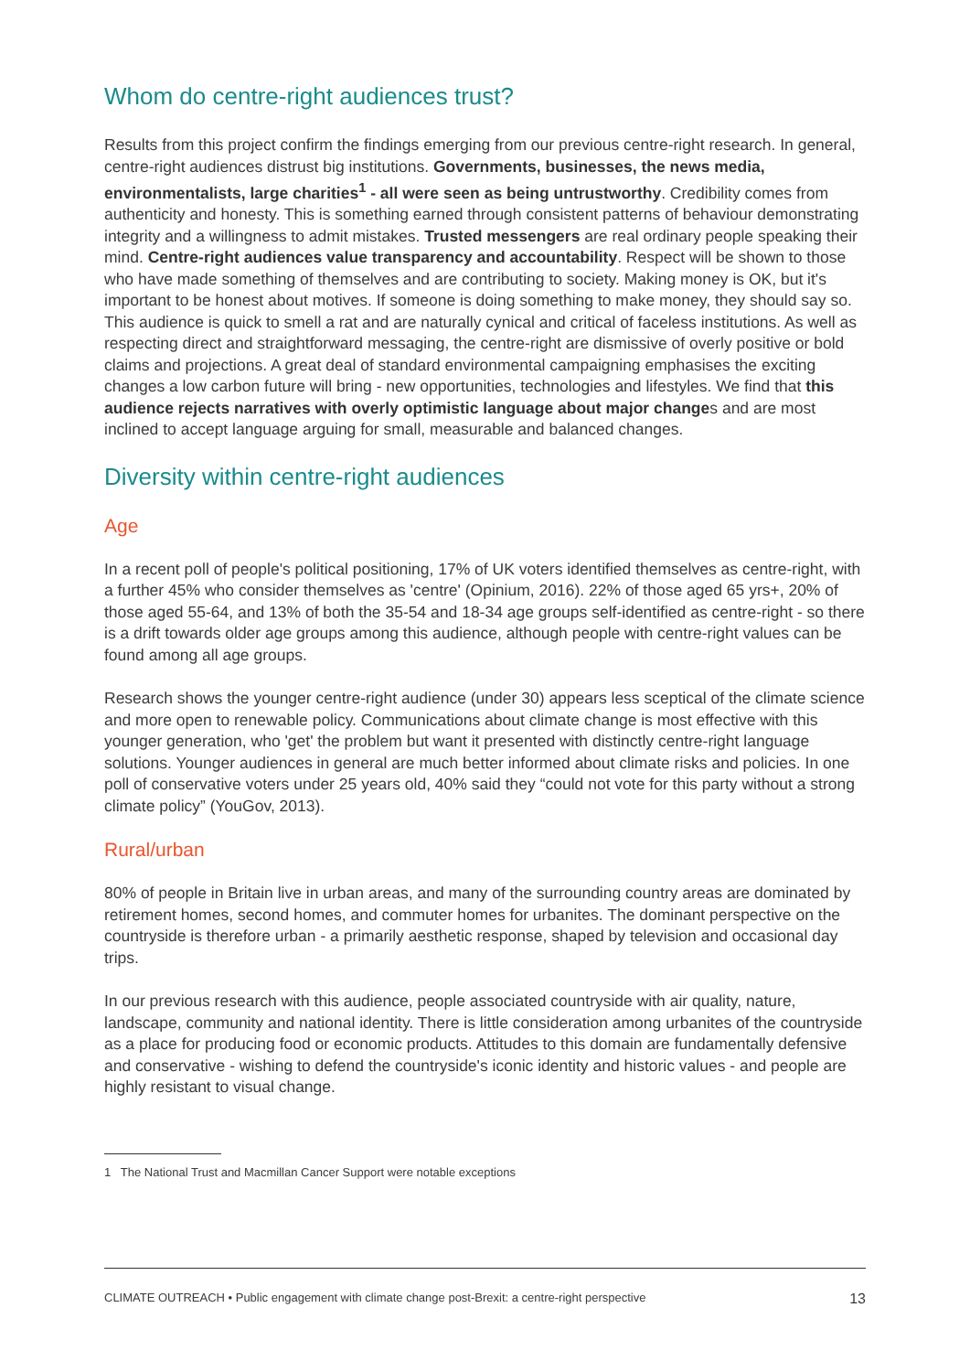Whom do centre-right audiences trust?
Results from this project confirm the findings emerging from our previous centre-right research. In general, centre-right audiences distrust big institutions. Governments, businesses, the news media, environmentalists, large charities<sup>1</sup> - all were seen as being untrustworthy. Credibility comes from authenticity and honesty. This is something earned through consistent patterns of behaviour demonstrating integrity and a willingness to admit mistakes. Trusted messengers are real ordinary people speaking their mind. Centre-right audiences value transparency and accountability. Respect will be shown to those who have made something of themselves and are contributing to society. Making money is OK, but it's important to be honest about motives. If someone is doing something to make money, they should say so. This audience is quick to smell a rat and are naturally cynical and critical of faceless institutions. As well as respecting direct and straightforward messaging, the centre-right are dismissive of overly positive or bold claims and projections. A great deal of standard environmental campaigning emphasises the exciting changes a low carbon future will bring - new opportunities, technologies and lifestyles. We find that this audience rejects narratives with overly optimistic language about major changes and are most inclined to accept language arguing for small, measurable and balanced changes.
Diversity within centre-right audiences
Age
In a recent poll of people's political positioning, 17% of UK voters identified themselves as centre-right, with a further 45% who consider themselves as 'centre' (Opinium, 2016). 22% of those aged 65 yrs+, 20% of those aged 55-64, and 13% of both the 35-54 and 18-34 age groups self-identified as centre-right - so there is a drift towards older age groups among this audience, although people with centre-right values can be found among all age groups.
Research shows the younger centre-right audience (under 30) appears less sceptical of the climate science and more open to renewable policy. Communications about climate change is most effective with this younger generation, who 'get' the problem but want it presented with distinctly centre-right language solutions. Younger audiences in general are much better informed about climate risks and policies. In one poll of conservative voters under 25 years old, 40% said they “could not vote for this party without a strong climate policy” (YouGov, 2013).
Rural/urban
80% of people in Britain live in urban areas, and many of the surrounding country areas are dominated by retirement homes, second homes, and commuter homes for urbanites. The dominant perspective on the countryside is therefore urban - a primarily aesthetic response, shaped by television and occasional day trips.
In our previous research with this audience, people associated countryside with air quality, nature, landscape, community and national identity. There is little consideration among urbanites of the countryside as a place for producing food or economic products. Attitudes to this domain are fundamentally defensive and conservative - wishing to defend the countryside's iconic identity and historic values - and people are highly resistant to visual change.
1 The National Trust and Macmillan Cancer Support were notable exceptions
CLIMATE OUTREACH • Public engagement with climate change post-Brexit: a centre-right perspective 13